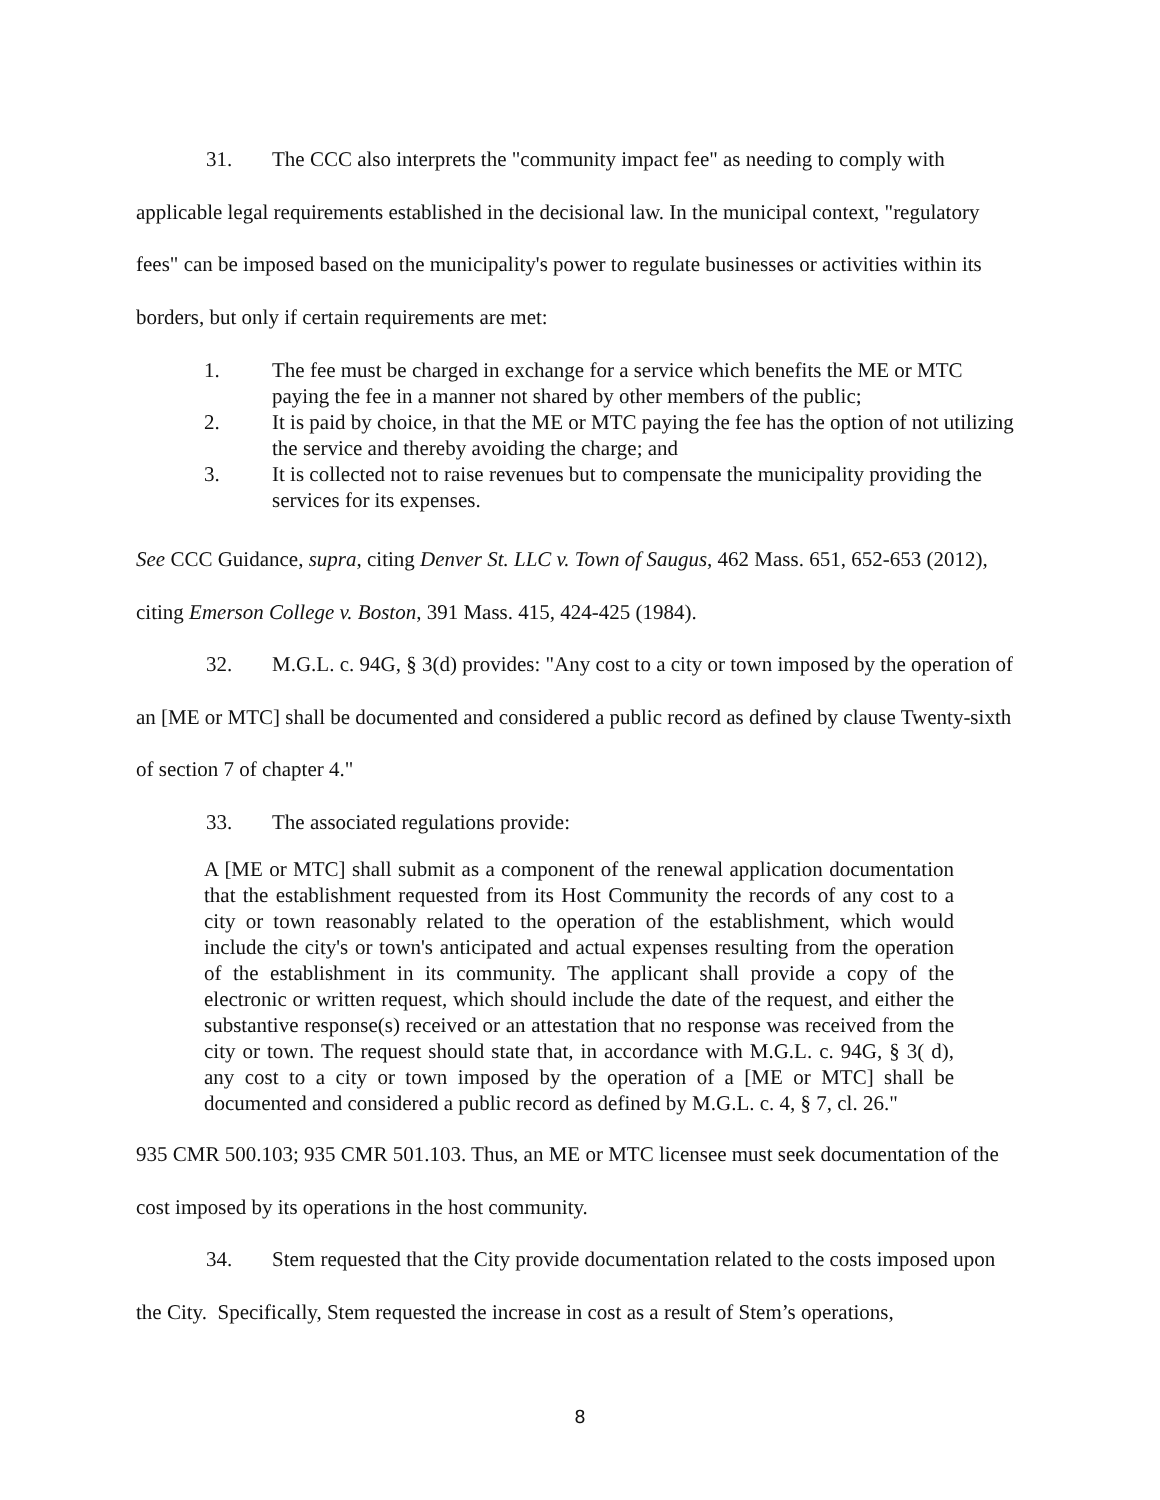31. The CCC also interprets the "community impact fee" as needing to comply with applicable legal requirements established in the decisional law. In the municipal context, "regulatory fees" can be imposed based on the municipality's power to regulate businesses or activities within its borders, but only if certain requirements are met:
1. The fee must be charged in exchange for a service which benefits the ME or MTC paying the fee in a manner not shared by other members of the public;
2. It is paid by choice, in that the ME or MTC paying the fee has the option of not utilizing the service and thereby avoiding the charge; and
3. It is collected not to raise revenues but to compensate the municipality providing the services for its expenses.
See CCC Guidance, supra, citing Denver St. LLC v. Town of Saugus, 462 Mass. 651, 652-653 (2012), citing Emerson College v. Boston, 391 Mass. 415, 424-425 (1984).
32. M.G.L. c. 94G, § 3(d) provides: "Any cost to a city or town imposed by the operation of an [ME or MTC] shall be documented and considered a public record as defined by clause Twenty-sixth of section 7 of chapter 4."
33. The associated regulations provide:
A [ME or MTC] shall submit as a component of the renewal application documentation that the establishment requested from its Host Community the records of any cost to a city or town reasonably related to the operation of the establishment, which would include the city's or town's anticipated and actual expenses resulting from the operation of the establishment in its community. The applicant shall provide a copy of the electronic or written request, which should include the date of the request, and either the substantive response(s) received or an attestation that no response was received from the city or town. The request should state that, in accordance with M.G.L. c. 94G, § 3( d), any cost to a city or town imposed by the operation of a [ME or MTC] shall be documented and considered a public record as defined by M.G.L. c. 4, § 7, cl. 26."
935 CMR 500.103; 935 CMR 501.103. Thus, an ME or MTC licensee must seek documentation of the cost imposed by its operations in the host community.
34. Stem requested that the City provide documentation related to the costs imposed upon the City. Specifically, Stem requested the increase in cost as a result of Stem’s operations,
8